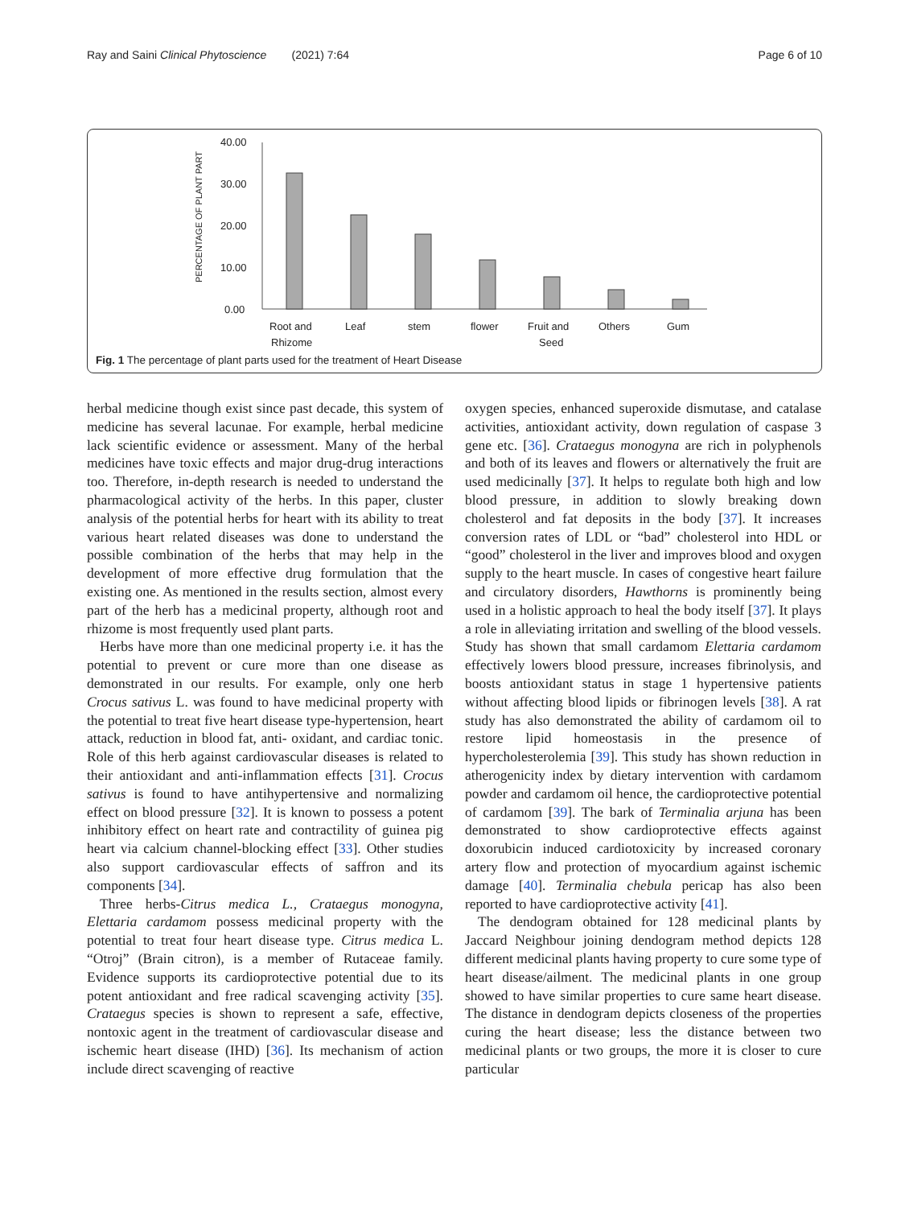Ray and Saini Clinical Phytoscience (2021) 7:64 Page 6 of 10
PERCENTAGE OF PLANT PART
40.00
30.00
20.00
10.00
0.00
Root and
Rhizome
Leaf
stem
flower
Fruit and
Seed
Others
Gum
Fig. 1 The percentage of plant parts used for the treatment of Heart Disease
herbal medicine though exist since past decade, this system of medicine has several lacunae. For example, herbal medicine lack scientific evidence or assessment. Many of the herbal medicines have toxic effects and major drug-drug interactions too. Therefore, in-depth research is needed to understand the pharmacological activity of the herbs. In this paper, cluster analysis of the potential herbs for heart with its ability to treat various heart related diseases was done to understand the possible combination of the herbs that may help in the development of more effective drug formulation that the existing one. As mentioned in the results section, almost every part of the herb has a medicinal property, although root and rhizome is most frequently used plant parts.
Herbs have more than one medicinal property i.e. it has the potential to prevent or cure more than one disease as demonstrated in our results. For example, only one herb Crocus sativus L. was found to have medicinal property with the potential to treat five heart disease type-hypertension, heart attack, reduction in blood fat, anti- oxidant, and cardiac tonic. Role of this herb against cardiovascular diseases is related to their antioxidant and anti-inflammation effects [31]. Crocus sativus is found to have antihypertensive and normalizing effect on blood pressure [32]. It is known to possess a potent inhibitory effect on heart rate and contractility of guinea pig heart via calcium channel-blocking effect [33]. Other studies also support cardiovascular effects of saffron and its components [34].
Three herbs-Citrus medica L., Crataegus monogyna, Elettaria cardamom possess medicinal property with the potential to treat four heart disease type. Citrus medica L. “Otroj” (Brain citron), is a member of Rutaceae family. Evidence supports its cardioprotective potential due to its potent antioxidant and free radical scavenging activity [35]. Crataegus species is shown to represent a safe, effective, nontoxic agent in the treatment of cardiovascular disease and ischemic heart disease (IHD) [36]. Its mechanism of action include direct scavenging of reactive
oxygen species, enhanced superoxide dismutase, and catalase activities, antioxidant activity, down regulation of caspase 3 gene etc. [36]. Crataegus monogyna are rich in polyphenols and both of its leaves and flowers or alternatively the fruit are used medicinally [37]. It helps to regulate both high and low blood pressure, in addition to slowly breaking down cholesterol and fat deposits in the body [37]. It increases conversion rates of LDL or “bad” cholesterol into HDL or “good” cholesterol in the liver and improves blood and oxygen supply to the heart muscle. In cases of congestive heart failure and circulatory disorders, Hawthorns is prominently being used in a holistic approach to heal the body itself [37]. It plays a role in alleviating irritation and swelling of the blood vessels. Study has shown that small cardamom Elettaria cardamom effectively lowers blood pressure, increases fibrinolysis, and boosts antioxidant status in stage 1 hypertensive patients without affecting blood lipids or fibrinogen levels [38]. A rat study has also demonstrated the ability of cardamom oil to restore lipid homeostasis in the presence of hypercholesterolemia [39]. This study has shown reduction in atherogenicity index by dietary intervention with cardamom powder and cardamom oil hence, the cardioprotective potential of cardamom [39]. The bark of Terminalia arjuna has been demonstrated to show cardioprotective effects against doxorubicin induced cardiotoxicity by increased coronary artery flow and protection of myocardium against ischemic damage [40]. Terminalia chebula pericap has also been reported to have cardioprotective activity [41].
The dendogram obtained for 128 medicinal plants by Jaccard Neighbour joining dendogram method depicts 128 different medicinal plants having property to cure some type of heart disease/ailment. The medicinal plants in one group showed to have similar properties to cure same heart disease. The distance in dendogram depicts closeness of the properties curing the heart disease; less the distance between two medicinal plants or two groups, the more it is closer to cure particular